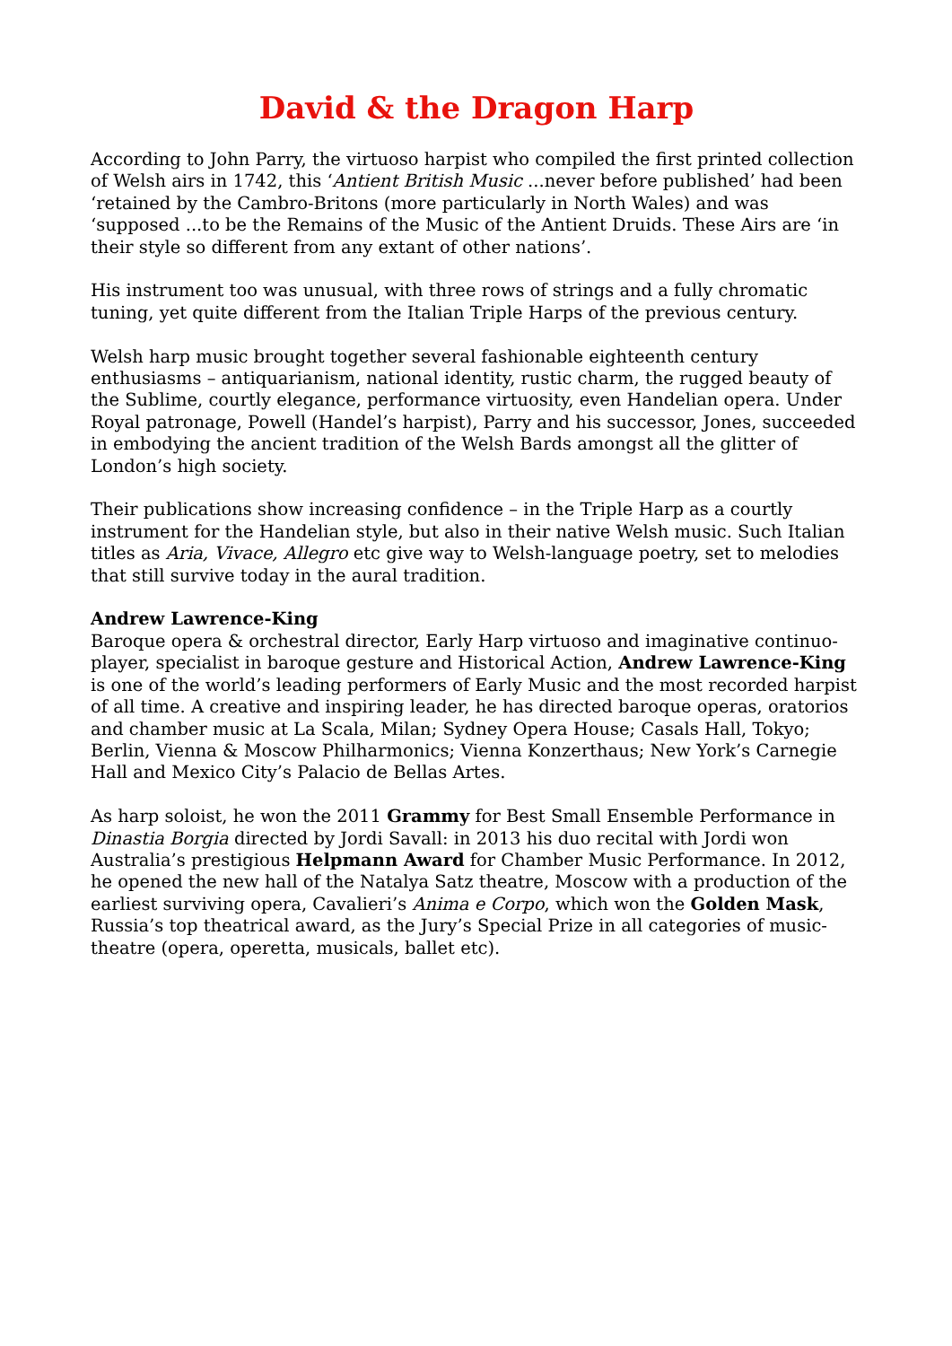David & the Dragon Harp
According to John Parry, the virtuoso harpist who compiled the first printed collection of Welsh airs in 1742, this ‘Antient British Music ...never before published’ had been ‘retained by the Cambro-Britons (more particularly in North Wales) and was ‘supposed ...to be the Remains of the Music of the Antient Druids. These Airs are ‘in their style so different from any extant of other nations’.
His instrument too was unusual, with three rows of strings and a fully chromatic tuning, yet quite different from the Italian Triple Harps of the previous century.
Welsh harp music brought together several fashionable eighteenth century enthusiasms – antiquarianism, national identity, rustic charm, the rugged beauty of the Sublime, courtly elegance, performance virtuosity, even Handelian opera. Under Royal patronage, Powell (Handel’s harpist), Parry and his successor, Jones, succeeded in embodying the ancient tradition of the Welsh Bards amongst all the glitter of London’s high society.
Their publications show increasing confidence – in the Triple Harp as a courtly instrument for the Handelian style, but also in their native Welsh music. Such Italian titles as Aria, Vivace, Allegro etc give way to Welsh-language poetry, set to melodies that still survive today in the aural tradition.
Andrew Lawrence-King
Baroque opera & orchestral director, Early Harp virtuoso and imaginative continuo-player, specialist in baroque gesture and Historical Action, Andrew Lawrence-King is one of the world’s leading performers of Early Music and the most recorded harpist of all time. A creative and inspiring leader, he has directed baroque operas, oratorios and chamber music at La Scala, Milan; Sydney Opera House; Casals Hall, Tokyo; Berlin, Vienna & Moscow Philharmonics; Vienna Konzerthaus; New York’s Carnegie Hall and Mexico City’s Palacio de Bellas Artes.
As harp soloist, he won the 2011 Grammy for Best Small Ensemble Performance in Dinastia Borgia directed by Jordi Savall: in 2013 his duo recital with Jordi won Australia’s prestigious Helpmann Award for Chamber Music Performance. In 2012, he opened the new hall of the Natalya Satz theatre, Moscow with a production of the earliest surviving opera, Cavalieri’s Anima e Corpo, which won the Golden Mask, Russia’s top theatrical award, as the Jury’s Special Prize in all categories of music-theatre (opera, operetta, musicals, ballet etc).